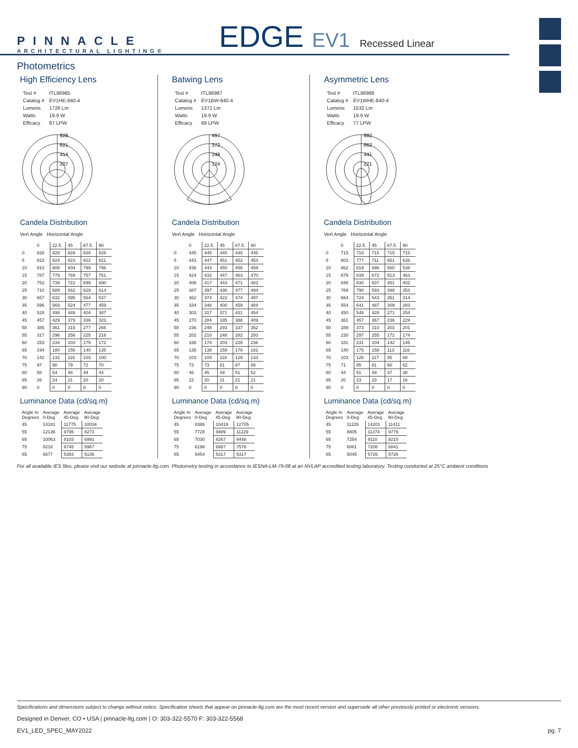PINNACLE
ARCHITECTURAL LIGHTING®
EDGE EV1 Recessed Linear
Photometrics
High Efficiency Lens
| Test # | ITL86985 |
| Catalog # | EV1HE-840-4 |
| Lumens | 1726 Lm |
| Watts | 19.9 W |
| Efficacy | 87 LPW |
828
621
414
207
Candela Distribution
Vert Angle Horizontal Angle
| | 0 | 22.5 | 45 | 67.5 | 90 |
| 0 | 828 | 828 | 828 | 828 | 828 |
| 5 | 823 | 824 | 823 | 822 | 821 |
| 10 | 810 | 808 | 804 | 799 | 796 |
| 15 | 787 | 779 | 769 | 757 | 751 |
| 20 | 753 | 739 | 722 | 699 | 690 |
| 25 | 710 | 689 | 662 | 629 | 614 |
| 30 | 657 | 632 | 595 | 554 | 537 |
| 35 | 596 | 569 | 524 | 477 | 459 |
| 40 | 528 | 499 | 449 | 404 | 387 |
| 45 | 457 | 429 | 379 | 336 | 323 |
| 50 | 385 | 361 | 315 | 277 | 266 |
| 55 | 317 | 296 | 256 | 225 | 216 |
| 60 | 253 | 234 | 203 | 179 | 172 |
| 65 | 194 | 180 | 156 | 140 | 135 |
| 70 | 142 | 132 | 116 | 103 | 100 |
| 75 | 97 | 90 | 79 | 72 | 70 |
| 80 | 58 | 54 | 48 | 44 | 44 |
| 85 | 26 | 24 | 21 | 20 | 20 |
| 90 | 0 | 0 | 0 | 0 | 0 |
Luminance Data (cd/sq.m)
| Angle In Degrees | Average 0-Deg | Average 45-Deg | Average 90-Deg |
| --- | --- | --- | --- |
| 45 | 14181 | 11775 | 10034 |
| 55 | 12136 | 9795 | 8273 |
| 65 | 10063 | 8103 | 6991 |
| 75 | 8216 | 6745 | 5967 |
| 85 | 6677 | 5393 | 5136 |
Batwing Lens
| Test # | ITL86987 |
| Catalog # | EV1BW-840-4 |
| Lumens | 1371 Lm |
| Watts | 19.9 W |
| Efficacy | 69 LPW |
497
372
248
124
Candela Distribution
Vert Angle Horizontal Angle
| | 0 | 22.5 | 45 | 67.5 | 90 |
| 0 | 445 | 445 | 445 | 445 | 445 |
| 5 | 443 | 447 | 451 | 452 | 453 |
| 10 | 436 | 443 | 450 | 456 | 459 |
| 15 | 424 | 432 | 447 | 463 | 470 |
| 20 | 408 | 417 | 443 | 471 | 483 |
| 25 | 387 | 397 | 436 | 477 | 494 |
| 30 | 362 | 374 | 422 | 474 | 497 |
| 35 | 334 | 348 | 400 | 459 | 484 |
| 40 | 303 | 317 | 371 | 431 | 454 |
| 45 | 270 | 284 | 335 | 388 | 409 |
| 50 | 236 | 248 | 293 | 337 | 352 |
| 55 | 202 | 210 | 248 | 282 | 293 |
| 60 | 168 | 174 | 203 | 228 | 236 |
| 65 | 135 | 138 | 159 | 176 | 182 |
| 70 | 103 | 104 | 118 | 129 | 133 |
| 75 | 73 | 73 | 81 | 87 | 89 |
| 80 | 46 | 45 | 49 | 51 | 52 |
| 85 | 22 | 20 | 21 | 21 | 21 |
| 90 | 0 | 0 | 0 | 0 | 0 |
Luminance Data (cd/sq.m)
| Angle In Degrees | Average 0-Deg | Average 45-Deg | Average 90-Deg |
| --- | --- | --- | --- |
| 45 | 8386 | 10419 | 12705 |
| 55 | 7728 | 9489 | 11229 |
| 65 | 7030 | 8267 | 9448 |
| 75 | 6198 | 6887 | 7576 |
| 85 | 5454 | 5317 | 5317 |
Asymmetric Lens
| Test # | ITL86988 |
| Catalog # | EV1WHE-840-4 |
| Lumens | 1532 Lm |
| Watts | 19.9 W |
| Efficacy | 77 LPW |
882
662
441
221
Candela Distribution
Vert Angle Horizontal Angle
| | 0 | 22.5 | 45 | 67.5 | 90 |
| 0 | 715 | 715 | 715 | 715 | 715 |
| 5 | 803 | 777 | 711 | 651 | 626 |
| 10 | 862 | 819 | 696 | 580 | 538 |
| 15 | 879 | 839 | 672 | 513 | 463 |
| 20 | 848 | 830 | 637 | 451 | 402 |
| 25 | 769 | 790 | 593 | 398 | 353 |
| 30 | 664 | 724 | 543 | 351 | 314 |
| 35 | 554 | 641 | 487 | 309 | 283 |
| 40 | 450 | 548 | 428 | 271 | 254 |
| 45 | 361 | 457 | 367 | 236 | 229 |
| 50 | 289 | 373 | 310 | 203 | 201 |
| 55 | 230 | 297 | 255 | 172 | 174 |
| 60 | 181 | 231 | 204 | 142 | 145 |
| 65 | 140 | 175 | 158 | 113 | 116 |
| 70 | 103 | 126 | 117 | 85 | 88 |
| 75 | 71 | 85 | 81 | 60 | 62 |
| 80 | 44 | 51 | 49 | 37 | 38 |
| 85 | 20 | 23 | 23 | 17 | 16 |
| 90 | 0 | 0 | 0 | 0 | 0 |
Luminance Data (cd/sq.m)
| Angle In Degrees | Average 0-Deg | Average 45-Deg | Average 90-Deg |
| --- | --- | --- | --- |
| 45 | 11226 | 14201 | 11411 |
| 55 | 8805 | 11374 | 9779 |
| 65 | 7254 | 9110 | 8210 |
| 75 | 6061 | 7208 | 6841 |
| 85 | 5045 | 5726 | 5726 |
For all available IES files, please visit our website at pinnacle-ltg.com. Photometry testing in accordance to IESNA-LM-79-08 at an NVLAP accredited testing laboratory. Testing conducted at 25°C ambient conditions
Specifications and dimensions subject to change without notice. Specification sheets that appear on pinnacle-ltg.com are the most recent version and supersede all other previously printed or electronic versions.
Designed in Denver, CO • USA | pinnacle-ltg.com | O: 303-322-5570 F: 303-322-5568
EV1_LED_SPEC_MAY2022 pg. 7